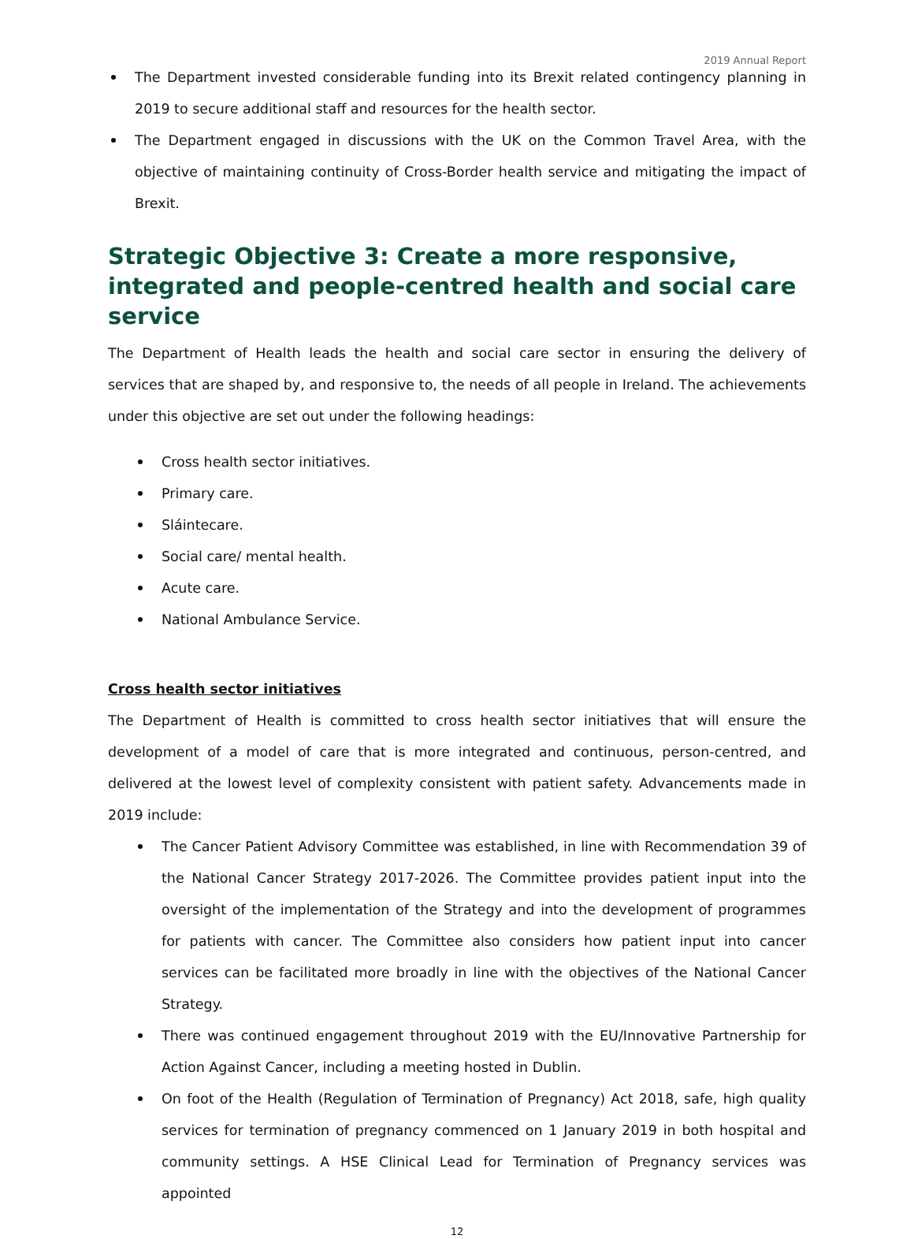2019 Annual Report
The Department invested considerable funding into its Brexit related contingency planning in 2019 to secure additional staff and resources for the health sector.
The Department engaged in discussions with the UK on the Common Travel Area, with the objective of maintaining continuity of Cross-Border health service and mitigating the impact of Brexit.
Strategic Objective 3: Create a more responsive, integrated and people-centred health and social care service
The Department of Health leads the health and social care sector in ensuring the delivery of services that are shaped by, and responsive to, the needs of all people in Ireland. The achievements under this objective are set out under the following headings:
Cross health sector initiatives.
Primary care.
Sláintecare.
Social care/ mental health.
Acute care.
National Ambulance Service.
Cross health sector initiatives
The Department of Health is committed to cross health sector initiatives that will ensure the development of a model of care that is more integrated and continuous, person-centred, and delivered at the lowest level of complexity consistent with patient safety. Advancements made in 2019 include:
The Cancer Patient Advisory Committee was established, in line with Recommendation 39 of the National Cancer Strategy 2017-2026. The Committee provides patient input into the oversight of the implementation of the Strategy and into the development of programmes for patients with cancer. The Committee also considers how patient input into cancer services can be facilitated more broadly in line with the objectives of the National Cancer Strategy.
There was continued engagement throughout 2019 with the EU/Innovative Partnership for Action Against Cancer, including a meeting hosted in Dublin.
On foot of the Health (Regulation of Termination of Pregnancy) Act 2018, safe, high quality services for termination of pregnancy commenced on 1 January 2019 in both hospital and community settings. A HSE Clinical Lead for Termination of Pregnancy services was appointed
12